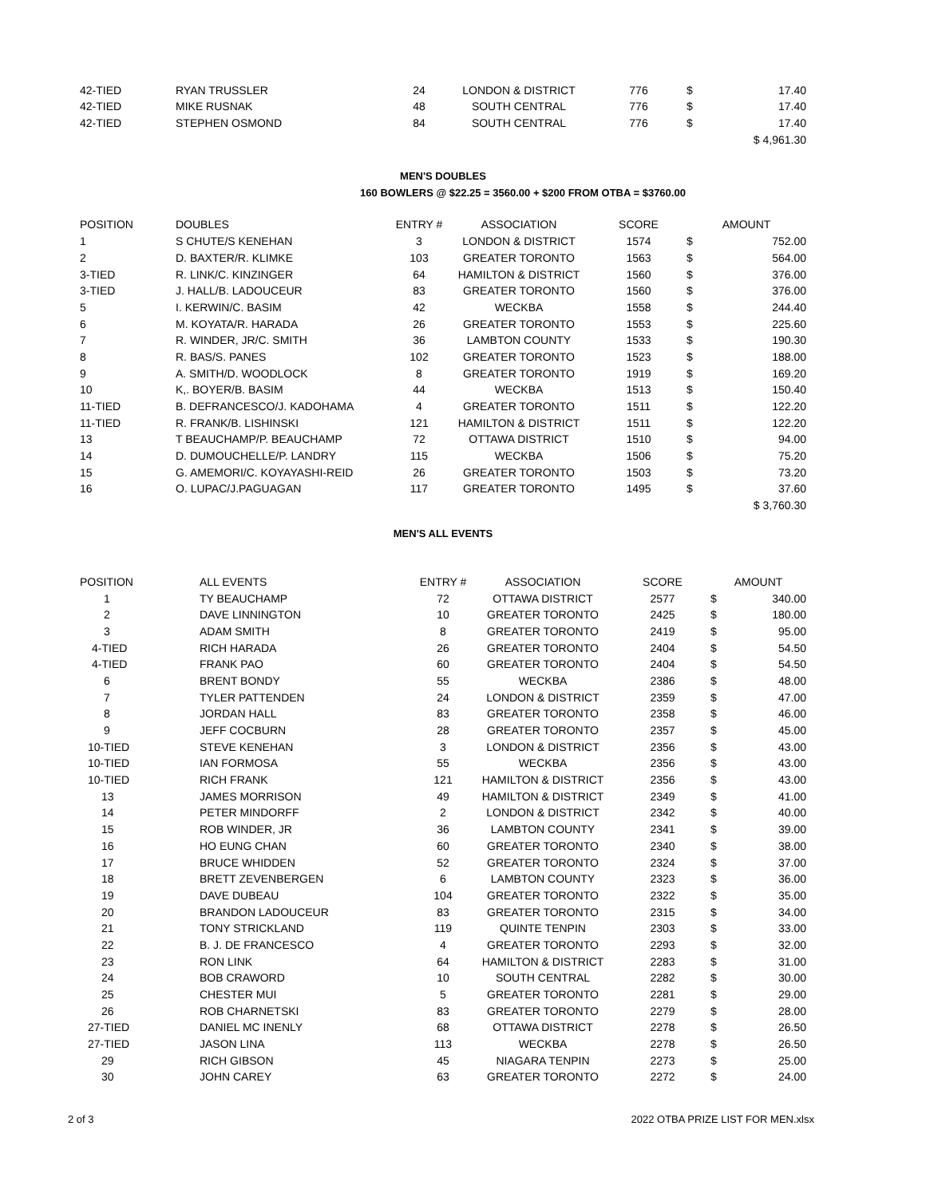| 42-TIED | RYAN TRUSSLER | 24 | LONDON & DISTRICT | 776 | $ | 17.40 |
| 42-TIED | MIKE RUSNAK | 48 | SOUTH CENTRAL | 776 | $ | 17.40 |
| 42-TIED | STEPHEN OSMOND | 84 | SOUTH CENTRAL | 776 | $ | 17.40 |
| | | | | | $ 4,961.30 | |
MEN'S DOUBLES
160 BOWLERS @ $22.25 = 3560.00 + $200 FROM OTBA = $3760.00
| POSITION | DOUBLES | ENTRY # | ASSOCIATION | SCORE | AMOUNT | |
| --- | --- | --- | --- | --- | --- | --- |
| 1 | S CHUTE/S KENEHAN | 3 | LONDON & DISTRICT | 1574 | $ | 752.00 |
| 2 | D. BAXTER/R. KLIMKE | 103 | GREATER TORONTO | 1563 | $ | 564.00 |
| 3-TIED | R. LINK/C. KINZINGER | 64 | HAMILTON & DISTRICT | 1560 | $ | 376.00 |
| 3-TIED | J. HALL/B. LADOUCEUR | 83 | GREATER TORONTO | 1560 | $ | 376.00 |
| 5 | I. KERWIN/C. BASIM | 42 | WECKBA | 1558 | $ | 244.40 |
| 6 | M. KOYATA/R. HARADA | 26 | GREATER TORONTO | 1553 | $ | 225.60 |
| 7 | R. WINDER, JR/C. SMITH | 36 | LAMBTON COUNTY | 1533 | $ | 190.30 |
| 8 | R. BAS/S. PANES | 102 | GREATER TORONTO | 1523 | $ | 188.00 |
| 9 | A. SMITH/D. WOODLOCK | 8 | GREATER TORONTO | 1919 | $ | 169.20 |
| 10 | K,. BOYER/B. BASIM | 44 | WECKBA | 1513 | $ | 150.40 |
| 11-TIED | B. DEFRANCESCO/J. KADOHAMA | 4 | GREATER TORONTO | 1511 | $ | 122.20 |
| 11-TIED | R. FRANK/B. LISHINSKI | 121 | HAMILTON & DISTRICT | 1511 | $ | 122.20 |
| 13 | T BEAUCHAMP/P. BEAUCHAMP | 72 | OTTAWA DISTRICT | 1510 | $ | 94.00 |
| 14 | D. DUMOUCHELLE/P. LANDRY | 115 | WECKBA | 1506 | $ | 75.20 |
| 15 | G. AMEMORI/C. KOYAYASHI-REID | 26 | GREATER TORONTO | 1503 | $ | 73.20 |
| 16 | O. LUPAC/J.PAGUAGAN | 117 | GREATER TORONTO | 1495 | $ | 37.60 |
| | | | | | $ 3,760.30 | |
MEN'S ALL EVENTS
| POSITION | ALL EVENTS | ENTRY # | ASSOCIATION | SCORE | AMOUNT | |
| --- | --- | --- | --- | --- | --- | --- |
| 1 | TY BEAUCHAMP | 72 | OTTAWA DISTRICT | 2577 | $ | 340.00 |
| 2 | DAVE LINNINGTON | 10 | GREATER TORONTO | 2425 | $ | 180.00 |
| 3 | ADAM SMITH | 8 | GREATER TORONTO | 2419 | $ | 95.00 |
| 4-TIED | RICH HARADA | 26 | GREATER TORONTO | 2404 | $ | 54.50 |
| 4-TIED | FRANK PAO | 60 | GREATER TORONTO | 2404 | $ | 54.50 |
| 6 | BRENT BONDY | 55 | WECKBA | 2386 | $ | 48.00 |
| 7 | TYLER PATTENDEN | 24 | LONDON & DISTRICT | 2359 | $ | 47.00 |
| 8 | JORDAN HALL | 83 | GREATER TORONTO | 2358 | $ | 46.00 |
| 9 | JEFF COCBURN | 28 | GREATER TORONTO | 2357 | $ | 45.00 |
| 10-TIED | STEVE KENEHAN | 3 | LONDON & DISTRICT | 2356 | $ | 43.00 |
| 10-TIED | IAN FORMOSA | 55 | WECKBA | 2356 | $ | 43.00 |
| 10-TIED | RICH FRANK | 121 | HAMILTON & DISTRICT | 2356 | $ | 43.00 |
| 13 | JAMES MORRISON | 49 | HAMILTON & DISTRICT | 2349 | $ | 41.00 |
| 14 | PETER MINDORFF | 2 | LONDON & DISTRICT | 2342 | $ | 40.00 |
| 15 | ROB WINDER, JR | 36 | LAMBTON COUNTY | 2341 | $ | 39.00 |
| 16 | HO EUNG CHAN | 60 | GREATER TORONTO | 2340 | $ | 38.00 |
| 17 | BRUCE WHIDDEN | 52 | GREATER TORONTO | 2324 | $ | 37.00 |
| 18 | BRETT ZEVENBERGEN | 6 | LAMBTON COUNTY | 2323 | $ | 36.00 |
| 19 | DAVE DUBEAU | 104 | GREATER TORONTO | 2322 | $ | 35.00 |
| 20 | BRANDON LADOUCEUR | 83 | GREATER TORONTO | 2315 | $ | 34.00 |
| 21 | TONY STRICKLAND | 119 | QUINTE TENPIN | 2303 | $ | 33.00 |
| 22 | B. J. DE FRANCESCO | 4 | GREATER TORONTO | 2293 | $ | 32.00 |
| 23 | RON LINK | 64 | HAMILTON & DISTRICT | 2283 | $ | 31.00 |
| 24 | BOB CRAWORD | 10 | SOUTH CENTRAL | 2282 | $ | 30.00 |
| 25 | CHESTER MUI | 5 | GREATER TORONTO | 2281 | $ | 29.00 |
| 26 | ROB CHARNETSKI | 83 | GREATER TORONTO | 2279 | $ | 28.00 |
| 27-TIED | DANIEL MC INENLY | 68 | OTTAWA DISTRICT | 2278 | $ | 26.50 |
| 27-TIED | JASON LINA | 113 | WECKBA | 2278 | $ | 26.50 |
| 29 | RICH GIBSON | 45 | NIAGARA TENPIN | 2273 | $ | 25.00 |
| 30 | JOHN CAREY | 63 | GREATER TORONTO | 2272 | $ | 24.00 |
2 of 3 2022 OTBA PRIZE LIST FOR MEN.xlsx